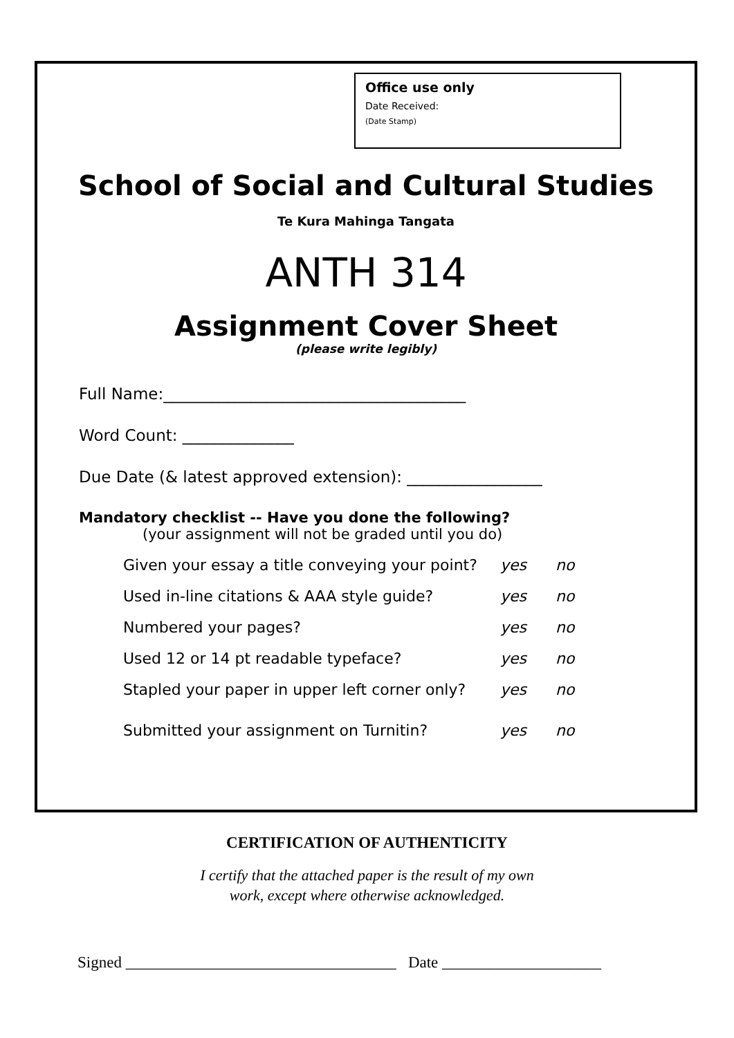Office use only
Date Received:
(Date Stamp)
School of Social and Cultural Studies
Te Kura Mahinga Tangata
ANTH 314
Assignment Cover Sheet
(please write legibly)
Full Name:______________________________________
Word Count: ______________
Due Date (& latest approved extension): _________________
Mandatory checklist -- Have you done the following?
(your assignment will not be graded until you do)
Given your essay a title conveying your point? yes no
Used in-line citations & AAA style guide? yes no
Numbered your pages? yes no
Used 12 or 14 pt readable typeface? yes no
Stapled your paper in upper left corner only? yes no
Submitted your assignment on Turnitin? yes no
CERTIFICATION OF AUTHENTICITY
I certify that the attached paper is the result of my own
work, except where otherwise acknowledged.
Signed __________________________________ Date ____________________